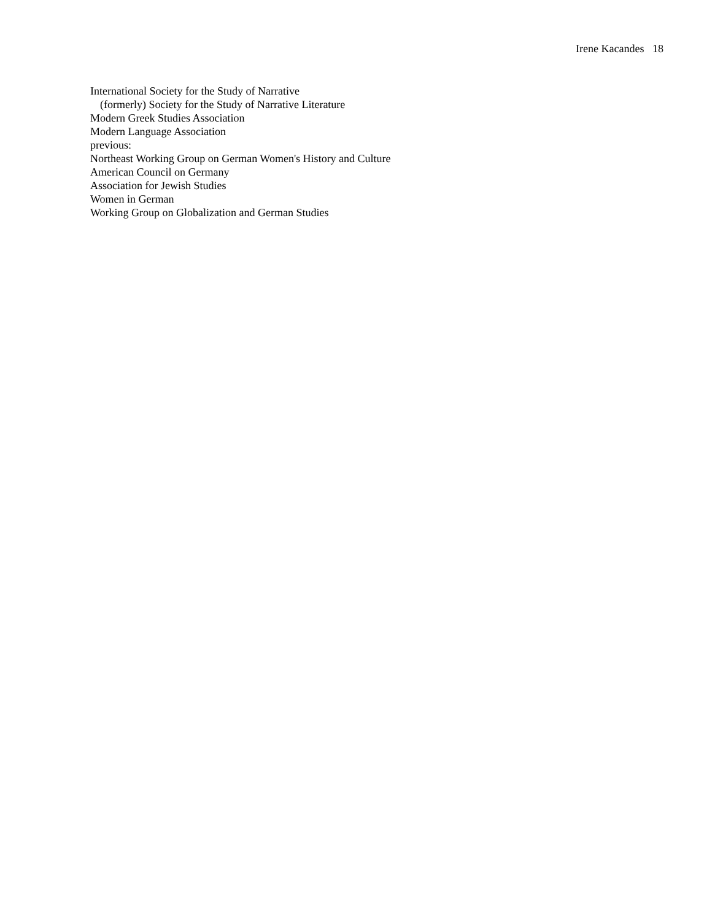Irene Kacandes 18
International Society for the Study of Narrative
(formerly) Society for the Study of Narrative Literature
Modern Greek Studies Association
Modern Language Association
previous:
Northeast Working Group on German Women's History and Culture
American Council on Germany
Association for Jewish Studies
Women in German
Working Group on Globalization and German Studies